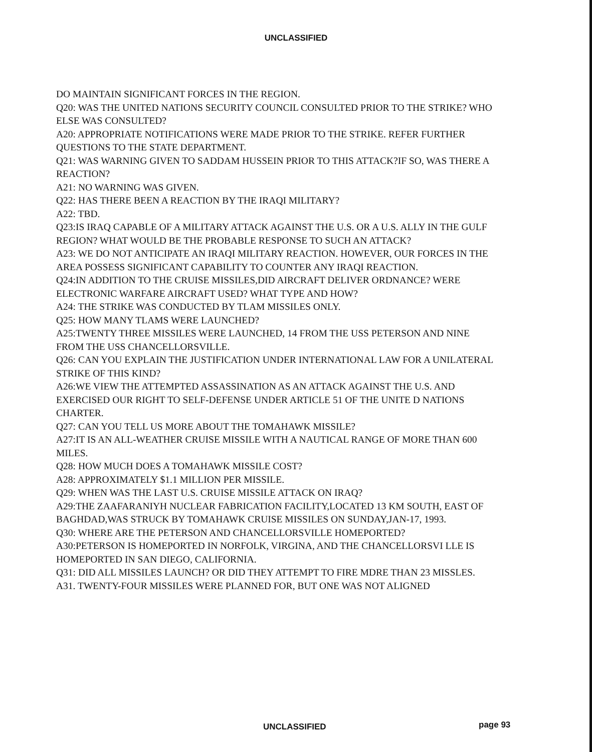UNCLASSIFIED
DO MAINTAIN SIGNIFICANT FORCES IN THE REGION.
Q20: WAS THE UNITED NATIONS SECURITY COUNCIL CONSULTED PRIOR TO THE STRIKE? WHO ELSE WAS CONSULTED?
A20: APPROPRIATE NOTIFICATIONS WERE MADE PRIOR TO THE STRIKE. REFER FURTHER QUESTIONS TO THE STATE DEPARTMENT.
Q21: WAS WARNING GIVEN TO SADDAM HUSSEIN PRIOR TO THIS ATTACK?IF SO, WAS THERE A REACTION?
A21: NO WARNING WAS GIVEN.
Q22: HAS THERE BEEN A REACTION BY THE IRAQI MILITARY?
A22: TBD.
Q23:IS IRAQ CAPABLE OF A MILITARY ATTACK AGAINST THE U.S. OR A U.S. ALLY IN THE GULF REGION? WHAT WOULD BE THE PROBABLE RESPONSE TO SUCH AN ATTACK?
A23: WE DO NOT ANTICIPATE AN IRAQI MILITARY REACTION. HOWEVER, OUR FORCES IN THE AREA POSSESS SIGNIFICANT CAPABILITY TO COUNTER ANY IRAQI REACTION.
Q24:IN ADDITION TO THE CRUISE MISSILES,DID AIRCRAFT DELIVER ORDNANCE? WERE ELECTRONIC WARFARE AIRCRAFT USED? WHAT TYPE AND HOW?
A24: THE STRIKE WAS CONDUCTED BY TLAM MISSILES ONLY.
Q25: HOW MANY TLAMS WERE LAUNCHED?
A25:TWENTY THREE MISSILES WERE LAUNCHED, 14 FROM THE USS PETERSON AND NINE FROM THE USS CHANCELLORSVILLE.
Q26: CAN YOU EXPLAIN THE JUSTIFICATION UNDER INTERNATIONAL LAW FOR A UNILATERAL STRIKE OF THIS KIND?
A26:WE VIEW THE ATTEMPTED ASSASSINATION AS AN ATTACK AGAINST THE U.S. AND EXERCISED OUR RIGHT TO SELF-DEFENSE UNDER ARTICLE 51 OF THE UNITE D NATIONS CHARTER.
Q27: CAN YOU TELL US MORE ABOUT THE TOMAHAWK MISSILE?
A27:IT IS AN ALL-WEATHER CRUISE MISSILE WITH A NAUTICAL RANGE OF MORE THAN 600 MILES.
Q28: HOW MUCH DOES A TOMAHAWK MISSILE COST?
A28: APPROXIMATELY $1.1 MILLION PER MISSILE.
Q29: WHEN WAS THE LAST U.S. CRUISE MISSILE ATTACK ON IRAQ?
A29:THE ZAAFARANIYH NUCLEAR FABRICATION FACILITY,LOCATED 13 KM SOUTH, EAST OF BAGHDAD,WAS STRUCK BY TOMAHAWK CRUISE MISSILES ON SUNDAY,JAN-17, 1993.
Q30: WHERE ARE THE PETERSON AND CHANCELLORSVILLE HOMEPORTED?
A30:PETERSON IS HOMEPORTED IN NORFOLK, VIRGINA, AND THE CHANCELLORSVI LLE IS HOMEPORTED IN SAN DIEGO, CALIFORNIA.
Q31: DID ALL MISSILES LAUNCH? OR DID THEY ATTEMPT TO FIRE MDRE THAN 23 MISSLES.
A31. TWENTY-FOUR MISSILES WERE PLANNED FOR, BUT ONE WAS NOT ALIGNED
UNCLASSIFIED page 93